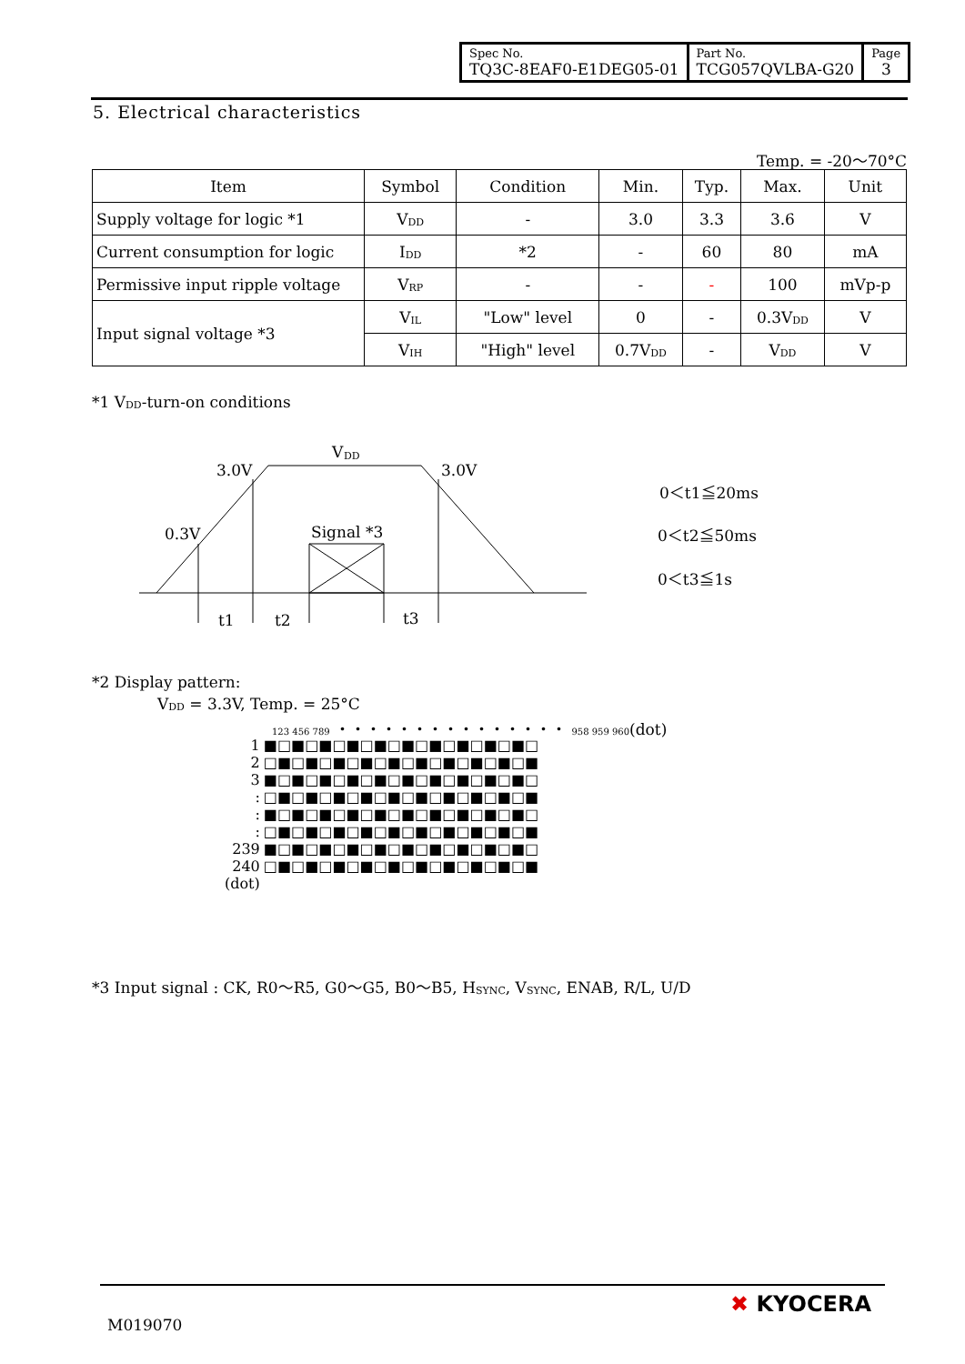| Spec No. TQ3C-8EAF0-E1DEG05-01 | Part No. TCG057QVLBA-G20 | Page 3 |
5. Electrical characteristics
Temp. = -20～70°C
| Item | Symbol | Condition | Min. | Typ. | Max. | Unit |
| --- | --- | --- | --- | --- | --- | --- |
| Supply voltage for logic *1 | V<sub>DD</sub> | - | 3.0 | 3.3 | 3.6 | V |
| Current consumption for logic | I<sub>DD</sub> | *2 | - | 60 | 80 | mA |
| Permissive input ripple voltage | V<sub>RP</sub> | - | - | - | 100 | mVp-p |
| Input signal voltage *3 | V<sub>IL</sub> | "Low" level | 0 | - | 0.3V<sub>DD</sub> | V |
| | V<sub>IH</sub> | "High" level | 0.7V<sub>DD</sub> | - | V<sub>DD</sub> | V |
*1 V<sub>DD</sub>-turn-on conditions
V
DD
3.0V
3.0V
0.3V
Signal *3
t1
t2
t3
0＜t1≦20ms
0＜t2≦50ms
0＜t3≦1s
*2 Display pattern:
V<sub>DD</sub> = 3.3V, Temp. = 25°C
123 456 789 ・・・・・・・・・・・・・・・ 958 959 960(dot)
| 1 | ■□■□■□■□■□■□■□■□■□■□ |
| 2 | □■□■□■□■□■□■□■□■□■□■ |
| 3 | ■□■□■□■□■□■□■□■□■□■□ |
| : | □■□■□■□■□■□■□■□■□■□■ |
| : | ■□■□■□■□■□■□■□■□■□■□ |
| : | □■□■□■□■□■□■□■□■□■□■ |
| 239 | ■□■□■□■□■□■□■□■□■□■□ |
| 240 | □■□■□■□■□■□■□■□■□■□■ |
| (dot) | |
*3 Input signal : CK, R0～R5, G0～G5, B0～B5, H<sub>SYNC</sub>, V<sub>SYNC</sub>, ENAB, R/L, U/D
M019070
✖ KYOCERA